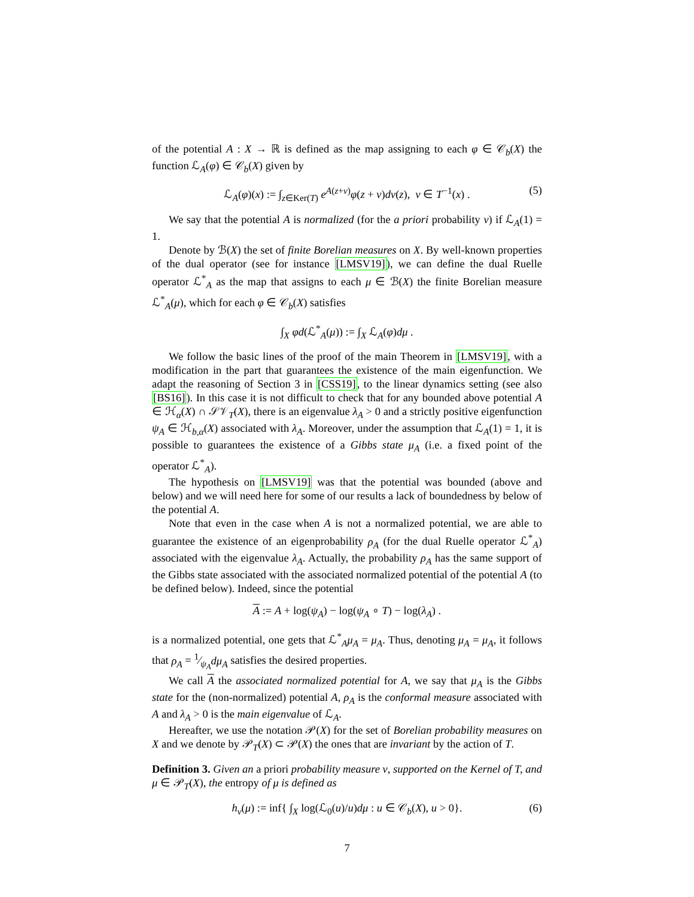of the potential A : X → ℝ is defined as the map assigning to each φ ∈ 𝒞<sub>b</sub>(X) the function ℒ<sub>A</sub>(φ) ∈ 𝒞<sub>b</sub>(X) given by
ℒ<sub>A</sub>(φ)(x) := ∫<sub>z∈Ker(T)</sub> e<sup>A(z+v)</sup>φ(z + v)dν(z), v ∈ T<sup>−1</sup>(x) . (5)
We say that the potential A is normalized (for the a priori probability ν) if ℒ<sub>A</sub>(1) = 1.
Denote by ℬ(X) the set of finite Borelian measures on X. By well-known properties of the dual operator (see for instance [LMSV19]), we can define the dual Ruelle operator ℒ<sup>*</sup><sub>A</sub> as the map that assigns to each μ ∈ ℬ(X) the finite Borelian measure ℒ<sup>*</sup><sub>A</sub>(μ), which for each φ ∈ 𝒞<sub>b</sub>(X) satisfies
∫<sub>X</sub> φd(ℒ<sup>*</sup><sub>A</sub>(μ)) := ∫<sub>X</sub> ℒ<sub>A</sub>(φ)dμ .
We follow the basic lines of the proof of the main Theorem in [LMSV19], with a modification in the part that guarantees the existence of the main eigenfunction. We adapt the reasoning of Section 3 in [CSS19], to the linear dynamics setting (see also [BS16]). In this case it is not difficult to check that for any bounded above potential A ∈ ℋ<sub>α</sub>(X) ∩ 𝒮𝒱<sub>T</sub>(X), there is an eigenvalue λ<sub>A</sub> > 0 and a strictly positive eigenfunction ψ<sub>A</sub> ∈ ℋ<sub>b,α</sub>(X) associated with λ<sub>A</sub>. Moreover, under the assumption that ℒ<sub>A</sub>(1) = 1, it is possible to guarantees the existence of a Gibbs state μ<sub>A</sub> (i.e. a fixed point of the operator ℒ<sup>*</sup><sub>A</sub>).
The hypothesis on [LMSV19] was that the potential was bounded (above and below) and we will need here for some of our results a lack of boundedness by below of the potential A.
Note that even in the case when A is not a normalized potential, we are able to guarantee the existence of an eigenprobability ρ<sub>A</sub> (for the dual Ruelle operator ℒ<sup>*</sup><sub>A</sub>) associated with the eigenvalue λ<sub>A</sub>. Actually, the probability ρ<sub>A</sub> has the same support of the Gibbs state associated with the associated normalized potential of the potential A (to be defined below). Indeed, since the potential
A := A + log(ψ<sub>A</sub>) − log(ψ<sub>A</sub> ∘ T) − log(λ<sub>A</sub>) .
is a normalized potential, one gets that ℒ<sup>*</sup><sub>A</sub>μ<sub>A</sub> = μ<sub>A</sub>. Thus, denoting μ<sub>A</sub> = μ<sub>A</sub>, it follows that ρ<sub>A</sub> = 1⁄ψ<sub>A</sub>dμ<sub>A</sub> satisfies the desired properties.
We call A the associated normalized potential for A, we say that μ<sub>A</sub> is the Gibbs state for the (non-normalized) potential A, ρ<sub>A</sub> is the conformal measure associated with A and λ<sub>A</sub> > 0 is the main eigenvalue of ℒ<sub>A</sub>.
Hereafter, we use the notation 𝒫(X) for the set of Borelian probability measures on X and we denote by 𝒫<sub>T</sub>(X) ⊂ 𝒫(X) the ones that are invariant by the action of T.
Definition 3. Given an a priori probability measure ν, supported on the Kernel of T, and μ ∈ 𝒫<sub>T</sub>(X), the entropy of μ is defined as
h<sub>ν</sub>(μ) := inf{ ∫<sub>X</sub> log(ℒ<sub>0</sub>(u)/u)dμ : u ∈ 𝒞<sub>b</sub>(X), u > 0}. (6)
7